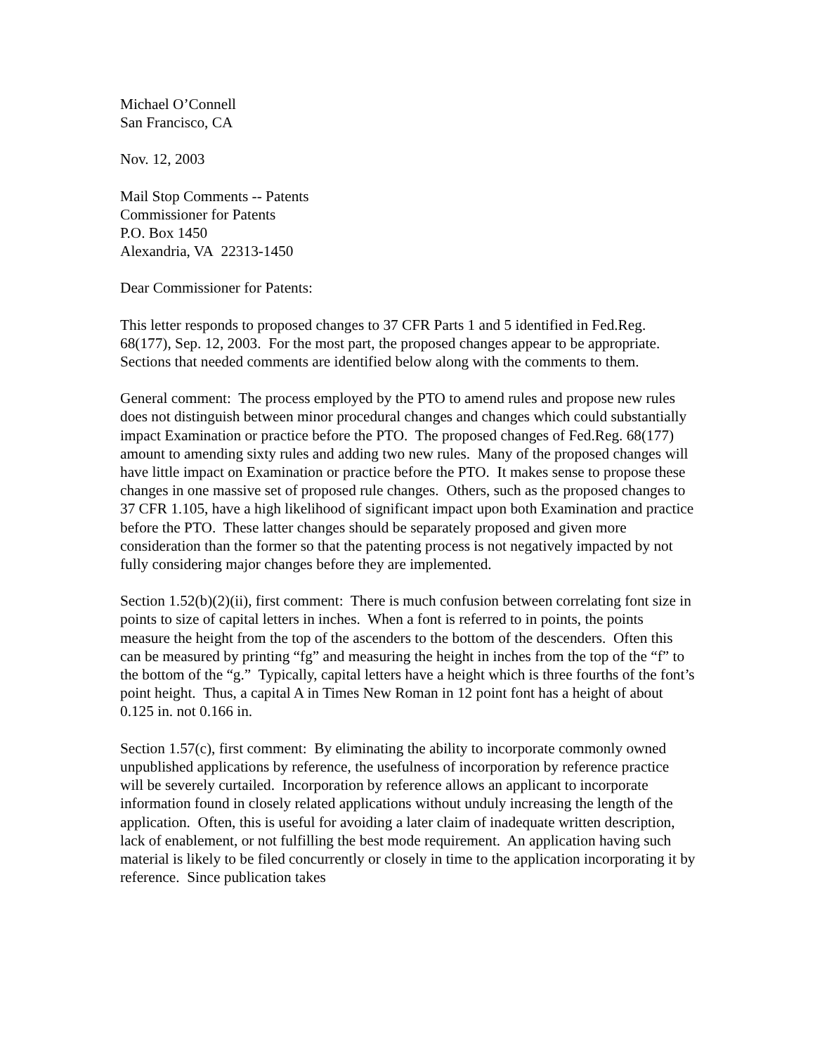Michael O’Connell
San Francisco, CA
Nov. 12, 2003
Mail Stop Comments -- Patents
Commissioner for Patents
P.O. Box 1450
Alexandria, VA 22313-1450
Dear Commissioner for Patents:
This letter responds to proposed changes to 37 CFR Parts 1 and 5 identified in Fed.Reg. 68(177), Sep. 12, 2003. For the most part, the proposed changes appear to be appropriate. Sections that needed comments are identified below along with the comments to them.
General comment: The process employed by the PTO to amend rules and propose new rules does not distinguish between minor procedural changes and changes which could substantially impact Examination or practice before the PTO. The proposed changes of Fed.Reg. 68(177) amount to amending sixty rules and adding two new rules. Many of the proposed changes will have little impact on Examination or practice before the PTO. It makes sense to propose these changes in one massive set of proposed rule changes. Others, such as the proposed changes to 37 CFR 1.105, have a high likelihood of significant impact upon both Examination and practice before the PTO. These latter changes should be separately proposed and given more consideration than the former so that the patenting process is not negatively impacted by not fully considering major changes before they are implemented.
Section 1.52(b)(2)(ii), first comment: There is much confusion between correlating font size in points to size of capital letters in inches. When a font is referred to in points, the points measure the height from the top of the ascenders to the bottom of the descenders. Often this can be measured by printing “fg” and measuring the height in inches from the top of the “f” to the bottom of the “g.” Typically, capital letters have a height which is three fourths of the font’s point height. Thus, a capital A in Times New Roman in 12 point font has a height of about 0.125 in. not 0.166 in.
Section 1.57(c), first comment: By eliminating the ability to incorporate commonly owned unpublished applications by reference, the usefulness of incorporation by reference practice will be severely curtailed. Incorporation by reference allows an applicant to incorporate information found in closely related applications without unduly increasing the length of the application. Often, this is useful for avoiding a later claim of inadequate written description, lack of enablement, or not fulfilling the best mode requirement. An application having such material is likely to be filed concurrently or closely in time to the application incorporating it by reference. Since publication takes